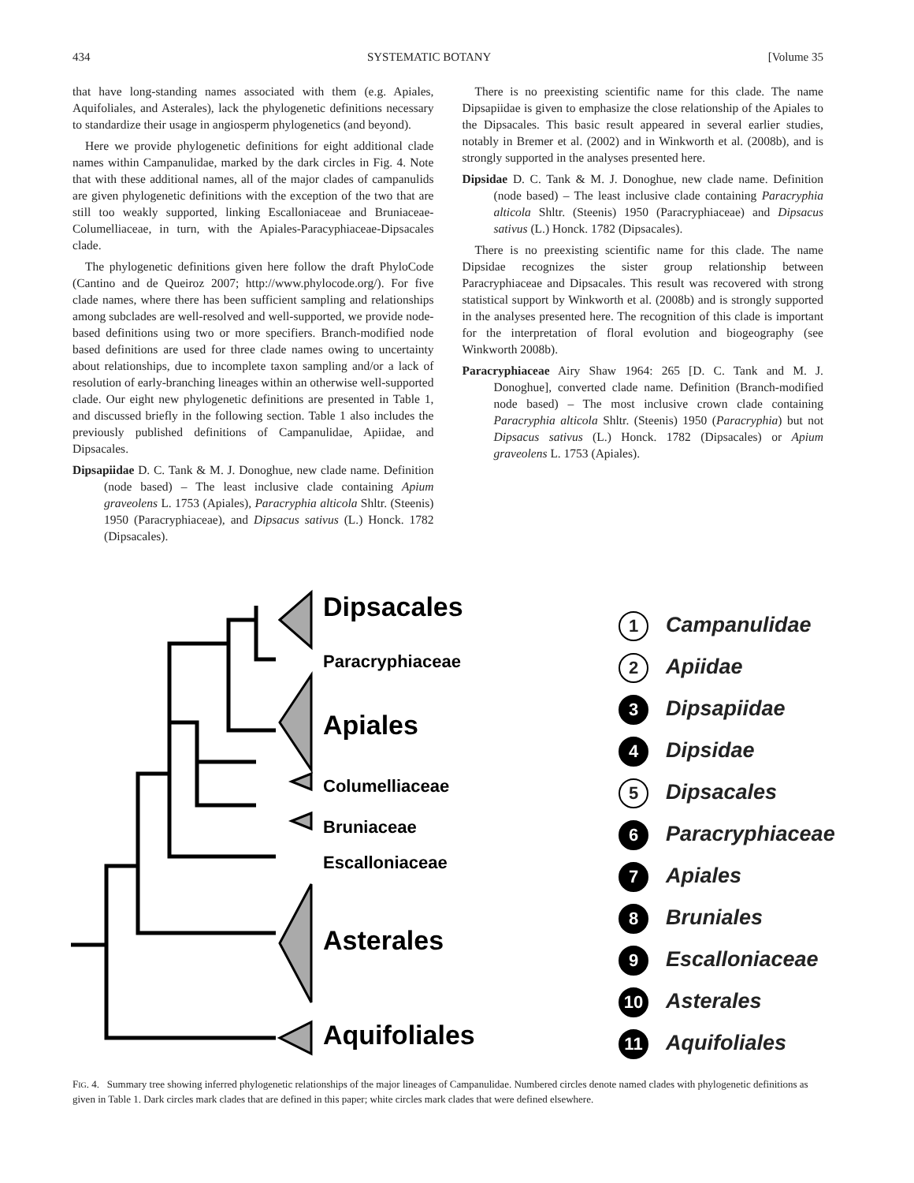434 SYSTEMATIC BOTANY [Volume 35
that have long-standing names associated with them (e.g. Apiales, Aquifoliales, and Asterales), lack the phylogenetic definitions necessary to standardize their usage in angiosperm phylogenetics (and beyond).
Here we provide phylogenetic definitions for eight additional clade names within Campanulidae, marked by the dark circles in Fig. 4. Note that with these additional names, all of the major clades of campanulids are given phylogenetic definitions with the exception of the two that are still too weakly supported, linking Escalloniaceae and Bruniaceae-Columelliaceae, in turn, with the Apiales-Paracyphiaceae-Dipsacales clade.
The phylogenetic definitions given here follow the draft PhyloCode (Cantino and de Queiroz 2007; http://www.phylocode.org/). For five clade names, where there has been sufficient sampling and relationships among subclades are well-resolved and well-supported, we provide node-based definitions using two or more specifiers. Branch-modified node based definitions are used for three clade names owing to uncertainty about relationships, due to incomplete taxon sampling and/or a lack of resolution of early-branching lineages within an otherwise well-supported clade. Our eight new phylogenetic definitions are presented in Table 1, and discussed briefly in the following section. Table 1 also includes the previously published definitions of Campanulidae, Apiidae, and Dipsacales.
Dipsapiidae D. C. Tank & M. J. Donoghue, new clade name. Definition (node based) – The least inclusive clade containing Apium graveolens L. 1753 (Apiales), Paracryphia alticola Shltr. (Steenis) 1950 (Paracryphiaceae), and Dipsacus sativus (L.) Honck. 1782 (Dipsacales).
There is no preexisting scientific name for this clade. The name Dipsapiidae is given to emphasize the close relationship of the Apiales to the Dipsacales. This basic result appeared in several earlier studies, notably in Bremer et al. (2002) and in Winkworth et al. (2008b), and is strongly supported in the analyses presented here.
Dipsidae D. C. Tank & M. J. Donoghue, new clade name. Definition (node based) – The least inclusive clade containing Paracryphia alticola Shltr. (Steenis) 1950 (Paracryphiaceae) and Dipsacus sativus (L.) Honck. 1782 (Dipsacales).
There is no preexisting scientific name for this clade. The name Dipsidae recognizes the sister group relationship between Paracryphiaceae and Dipsacales. This result was recovered with strong statistical support by Winkworth et al. (2008b) and is strongly supported in the analyses presented here. The recognition of this clade is important for the interpretation of floral evolution and biogeography (see Winkworth 2008b).
Paracryphiaceae Airy Shaw 1964: 265 [D. C. Tank and M. J. Donoghue], converted clade name. Definition (Branch-modified node based) – The most inclusive crown clade containing Paracryphia alticola Shltr. (Steenis) 1950 (Paracryphia) but not Dipsacus sativus (L.) Honck. 1782 (Dipsacales) or Apium graveolens L. 1753 (Apiales).
Dipsacales
Apiales
Asterales
Aquifoliales
Paracryphiaceae
Columelliaceae
Bruniaceae
Escalloniaceae
1 Campanulidae
2 Apiidae
3 Dipsapiidae
4 Dipsidae
5 Dipsacales
6 Paracryphiaceae
7 Apiales
8 Bruniales
9 Escalloniaceae
10 Asterales
11 Aquifoliales
FIG. 4. Summary tree showing inferred phylogenetic relationships of the major lineages of Campanulidae. Numbered circles denote named clades with phylogenetic definitions as given in Table 1. Dark circles mark clades that are defined in this paper; white circles mark clades that were defined elsewhere.